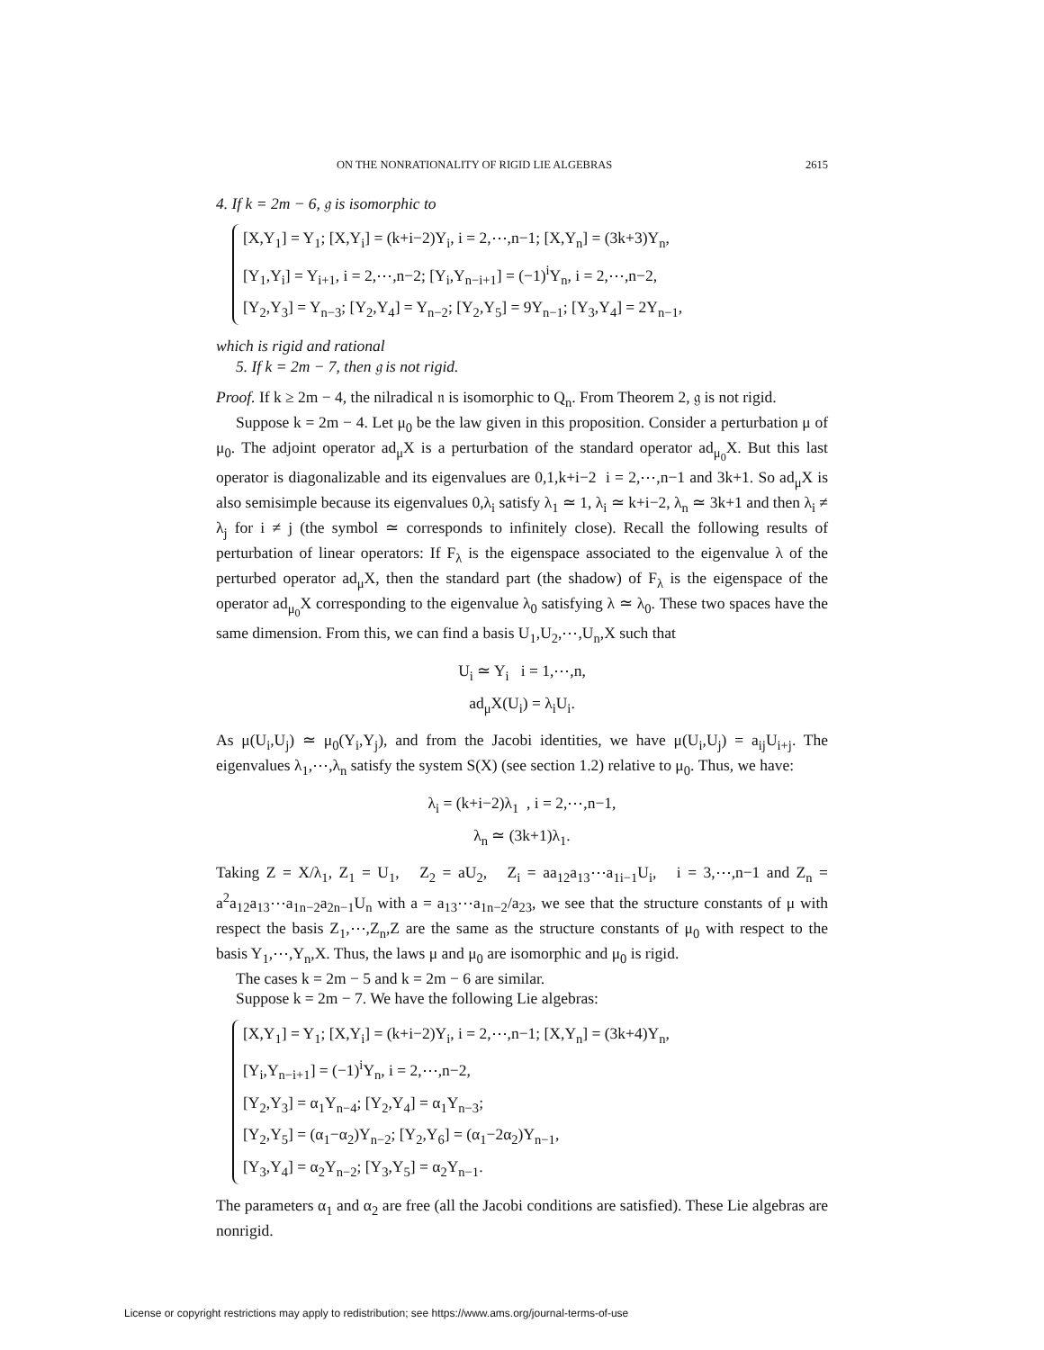ON THE NONRATIONALITY OF RIGID LIE ALGEBRAS 2615
4. If k = 2m − 6, 𝔤 is isomorphic to
[X,Y<sub>1</sub>] = Y<sub>1</sub>; [X,Y<sub>i</sub>] = (k+i−2)Y<sub>i</sub>, i = 2,⋯,n−1; [X,Y<sub>n</sub>] = (3k+3)Y<sub>n</sub>,
[Y<sub>1</sub>,Y<sub>i</sub>] = Y<sub>i+1</sub>, i = 2,⋯,n−2; [Y<sub>i</sub>,Y<sub>n−i+1</sub>] = (−1)<sup>i</sup>Y<sub>n</sub>, i = 2,⋯,n−2,
[Y<sub>2</sub>,Y<sub>3</sub>] = Y<sub>n−3</sub>; [Y<sub>2</sub>,Y<sub>4</sub>] = Y<sub>n−2</sub>; [Y<sub>2</sub>,Y<sub>5</sub>] = 9Y<sub>n−1</sub>; [Y<sub>3</sub>,Y<sub>4</sub>] = 2Y<sub>n−1</sub>,
which is rigid and rational
5. If k = 2m − 7, then 𝔤 is not rigid.
Proof. If k ≥ 2m − 4, the nilradical 𝔫 is isomorphic to Q<sub>n</sub>. From Theorem 2, 𝔤 is not rigid.
Suppose k = 2m − 4. Let μ<sub>0</sub> be the law given in this proposition. Consider a perturbation μ of μ<sub>0</sub>. The adjoint operator ad<sub>μ</sub>X is a perturbation of the standard operator ad<sub>μ<sub>0</sub></sub>X. But this last operator is diagonalizable and its eigenvalues are 0,1,k+i−2 i = 2,⋯,n−1 and 3k+1. So ad<sub>μ</sub>X is also semisimple because its eigenvalues 0,λ<sub>i</sub> satisfy λ<sub>1</sub> ≃ 1, λ<sub>i</sub> ≃ k+i−2, λ<sub>n</sub> ≃ 3k+1 and then λ<sub>i</sub> ≠ λ<sub>j</sub> for i ≠ j (the symbol ≃ corresponds to infinitely close). Recall the following results of perturbation of linear operators: If F<sub>λ</sub> is the eigenspace associated to the eigenvalue λ of the perturbed operator ad<sub>μ</sub>X, then the standard part (the shadow) of F<sub>λ</sub> is the eigenspace of the operator ad<sub>μ<sub>0</sub></sub>X corresponding to the eigenvalue λ<sub>0</sub> satisfying λ ≃ λ<sub>0</sub>. These two spaces have the same dimension. From this, we can find a basis U<sub>1</sub>,U<sub>2</sub>,⋯,U<sub>n</sub>,X such that
U<sub>i</sub> ≃ Y<sub>i</sub> i = 1,⋯,n,
ad<sub>μ</sub>X(U<sub>i</sub>) = λ<sub>i</sub>U<sub>i</sub>.
As μ(U<sub>i</sub>,U<sub>j</sub>) ≃ μ<sub>0</sub>(Y<sub>i</sub>,Y<sub>j</sub>), and from the Jacobi identities, we have μ(U<sub>i</sub>,U<sub>j</sub>) = a<sub>ij</sub>U<sub>i+j</sub>. The eigenvalues λ<sub>1</sub>,⋯,λ<sub>n</sub> satisfy the system S(X) (see section 1.2) relative to μ<sub>0</sub>. Thus, we have:
λ<sub>i</sub> = (k+i−2)λ<sub>1</sub> , i = 2,⋯,n−1,
λ<sub>n</sub> ≃ (3k+1)λ<sub>1</sub>.
Taking Z = X/λ<sub>1</sub>, Z<sub>1</sub> = U<sub>1</sub>, Z<sub>2</sub> = aU<sub>2</sub>, Z<sub>i</sub> = aa<sub>12</sub>a<sub>13</sub>⋯a<sub>1i−1</sub>U<sub>i</sub>, i = 3,⋯,n−1 and Z<sub>n</sub> = a<sup>2</sup>a<sub>12</sub>a<sub>13</sub>⋯a<sub>1n−2</sub>a<sub>2n−1</sub>U<sub>n</sub> with a = a<sub>13</sub>⋯a<sub>1n−2</sub>/a<sub>23</sub>, we see that the structure constants of μ with respect the basis Z<sub>1</sub>,⋯,Z<sub>n</sub>,Z are the same as the structure constants of μ<sub>0</sub> with respect to the basis Y<sub>1</sub>,⋯,Y<sub>n</sub>,X. Thus, the laws μ and μ<sub>0</sub> are isomorphic and μ<sub>0</sub> is rigid.
The cases k = 2m − 5 and k = 2m − 6 are similar.
Suppose k = 2m − 7. We have the following Lie algebras:
[X,Y<sub>1</sub>] = Y<sub>1</sub>; [X,Y<sub>i</sub>] = (k+i−2)Y<sub>i</sub>, i = 2,⋯,n−1; [X,Y<sub>n</sub>] = (3k+4)Y<sub>n</sub>,
[Y<sub>i</sub>,Y<sub>n−i+1</sub>] = (−1)<sup>i</sup>Y<sub>n</sub>, i = 2,⋯,n−2,
[Y<sub>2</sub>,Y<sub>3</sub>] = α<sub>1</sub>Y<sub>n−4</sub>; [Y<sub>2</sub>,Y<sub>4</sub>] = α<sub>1</sub>Y<sub>n−3</sub>;
[Y<sub>2</sub>,Y<sub>5</sub>] = (α<sub>1</sub>−α<sub>2</sub>)Y<sub>n−2</sub>; [Y<sub>2</sub>,Y<sub>6</sub>] = (α<sub>1</sub>−2α<sub>2</sub>)Y<sub>n−1</sub>,
[Y<sub>3</sub>,Y<sub>4</sub>] = α<sub>2</sub>Y<sub>n−2</sub>; [Y<sub>3</sub>,Y<sub>5</sub>] = α<sub>2</sub>Y<sub>n−1</sub>.
The parameters α<sub>1</sub> and α<sub>2</sub> are free (all the Jacobi conditions are satisfied). These Lie algebras are nonrigid.
License or copyright restrictions may apply to redistribution; see https://www.ams.org/journal-terms-of-use